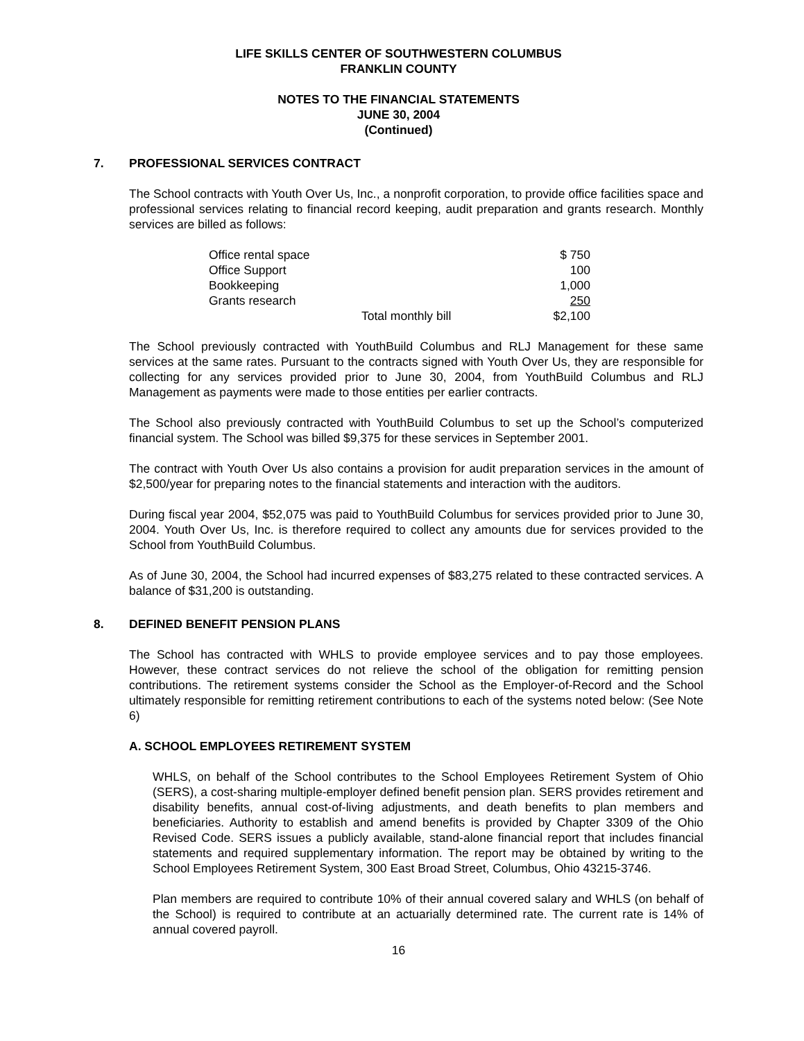LIFE SKILLS CENTER OF SOUTHWESTERN COLUMBUS
FRANKLIN COUNTY
NOTES TO THE FINANCIAL STATEMENTS
JUNE 30, 2004
(Continued)
7. PROFESSIONAL SERVICES CONTRACT
The School contracts with Youth Over Us, Inc., a nonprofit corporation, to provide office facilities space and professional services relating to financial record keeping, audit preparation and grants research. Monthly services are billed as follows:
| Office rental space | | $ 750 |
| Office Support | | 100 |
| Bookkeeping | | 1,000 |
| Grants research | | 250 |
| | Total monthly bill | $2,100 |
The School previously contracted with YouthBuild Columbus and RLJ Management for these same services at the same rates. Pursuant to the contracts signed with Youth Over Us, they are responsible for collecting for any services provided prior to June 30, 2004, from YouthBuild Columbus and RLJ Management as payments were made to those entities per earlier contracts.
The School also previously contracted with YouthBuild Columbus to set up the School’s computerized financial system. The School was billed $9,375 for these services in September 2001.
The contract with Youth Over Us also contains a provision for audit preparation services in the amount of $2,500/year for preparing notes to the financial statements and interaction with the auditors.
During fiscal year 2004, $52,075 was paid to YouthBuild Columbus for services provided prior to June 30, 2004. Youth Over Us, Inc. is therefore required to collect any amounts due for services provided to the School from YouthBuild Columbus.
As of June 30, 2004, the School had incurred expenses of $83,275 related to these contracted services. A balance of $31,200 is outstanding.
8. DEFINED BENEFIT PENSION PLANS
The School has contracted with WHLS to provide employee services and to pay those employees. However, these contract services do not relieve the school of the obligation for remitting pension contributions. The retirement systems consider the School as the Employer-of-Record and the School ultimately responsible for remitting retirement contributions to each of the systems noted below: (See Note 6)
A. SCHOOL EMPLOYEES RETIREMENT SYSTEM
WHLS, on behalf of the School contributes to the School Employees Retirement System of Ohio (SERS), a cost-sharing multiple-employer defined benefit pension plan. SERS provides retirement and disability benefits, annual cost-of-living adjustments, and death benefits to plan members and beneficiaries. Authority to establish and amend benefits is provided by Chapter 3309 of the Ohio Revised Code. SERS issues a publicly available, stand-alone financial report that includes financial statements and required supplementary information. The report may be obtained by writing to the School Employees Retirement System, 300 East Broad Street, Columbus, Ohio 43215-3746.
Plan members are required to contribute 10% of their annual covered salary and WHLS (on behalf of the School) is required to contribute at an actuarially determined rate. The current rate is 14% of annual covered payroll.
16